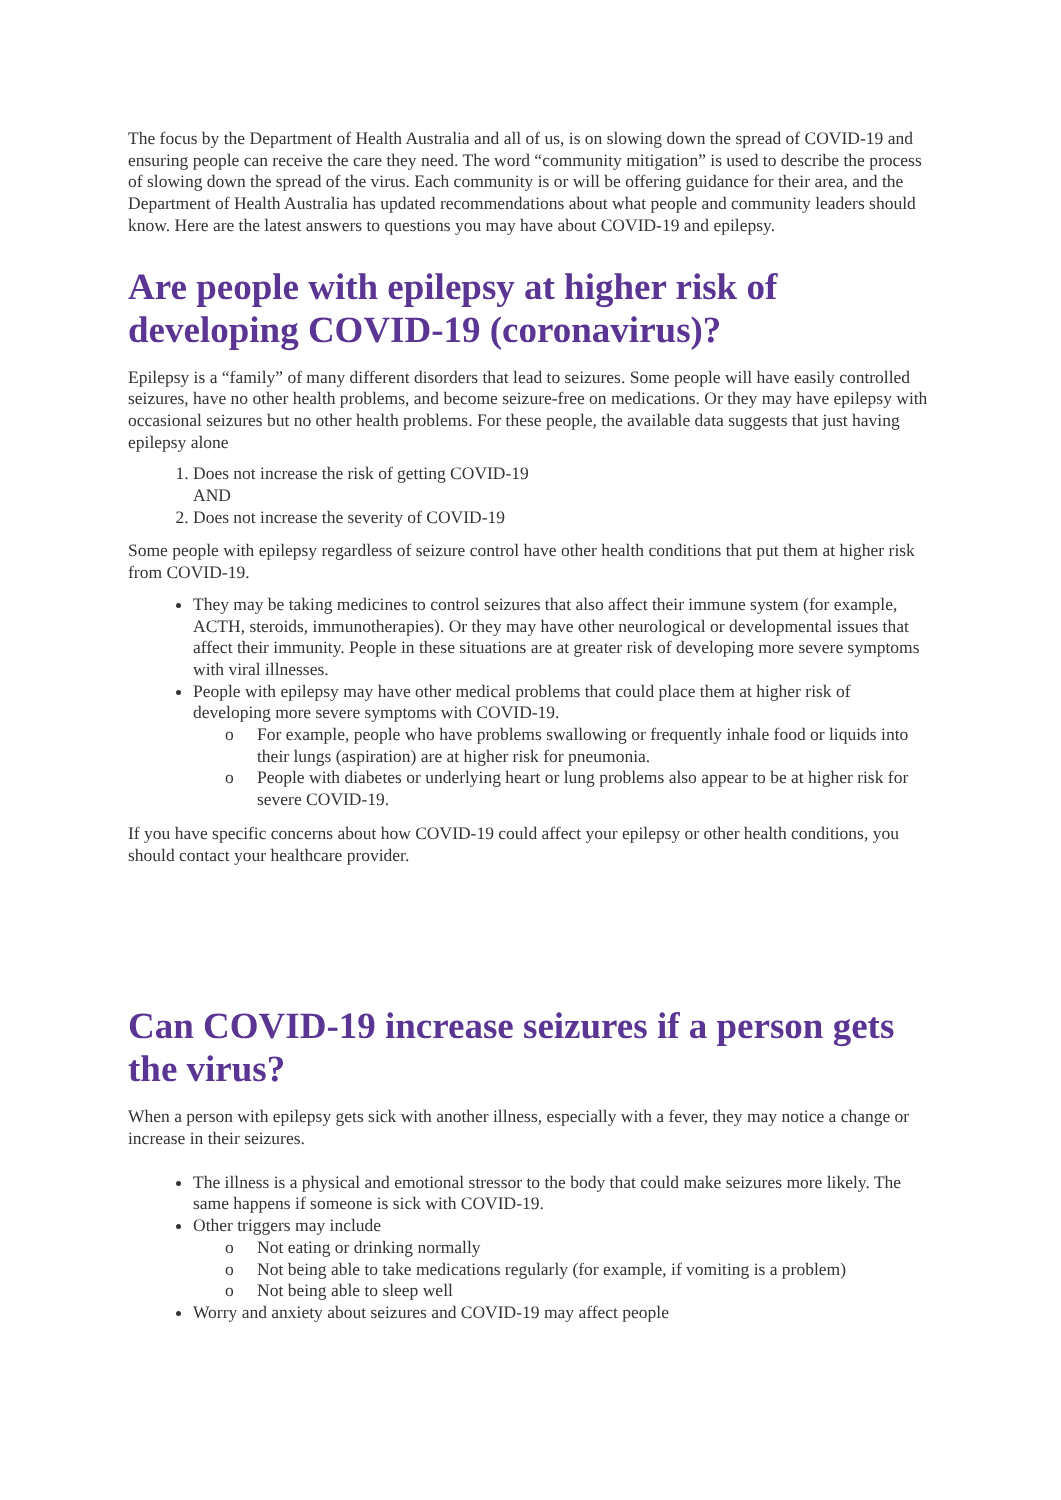The focus by the Department of Health Australia and all of us, is on slowing down the spread of COVID-19 and ensuring people can receive the care they need. The word “community mitigation” is used to describe the process of slowing down the spread of the virus. Each community is or will be offering guidance for their area, and the Department of Health Australia has updated recommendations about what people and community leaders should know. Here are the latest answers to questions you may have about COVID-19 and epilepsy.
Are people with epilepsy at higher risk of developing COVID-19 (coronavirus)?
Epilepsy is a “family” of many different disorders that lead to seizures. Some people will have easily controlled seizures, have no other health problems, and become seizure-free on medications. Or they may have epilepsy with occasional seizures but no other health problems. For these people, the available data suggests that just having epilepsy alone
1. Does not increase the risk of getting COVID-19
AND
2. Does not increase the severity of COVID-19
Some people with epilepsy regardless of seizure control have other health conditions that put them at higher risk from COVID-19.
They may be taking medicines to control seizures that also affect their immune system (for example, ACTH, steroids, immunotherapies). Or they may have other neurological or developmental issues that affect their immunity. People in these situations are at greater risk of developing more severe symptoms with viral illnesses.
People with epilepsy may have other medical problems that could place them at higher risk of developing more severe symptoms with COVID-19.
o For example, people who have problems swallowing or frequently inhale food or liquids into their lungs (aspiration) are at higher risk for pneumonia.
o People with diabetes or underlying heart or lung problems also appear to be at higher risk for severe COVID-19.
If you have specific concerns about how COVID-19 could affect your epilepsy or other health conditions, you should contact your healthcare provider.
Can COVID-19 increase seizures if a person gets the virus?
When a person with epilepsy gets sick with another illness, especially with a fever, they may notice a change or increase in their seizures.
The illness is a physical and emotional stressor to the body that could make seizures more likely. The same happens if someone is sick with COVID-19.
Other triggers may include
o Not eating or drinking normally
o Not being able to take medications regularly (for example, if vomiting is a problem)
o Not being able to sleep well
Worry and anxiety about seizures and COVID-19 may affect people